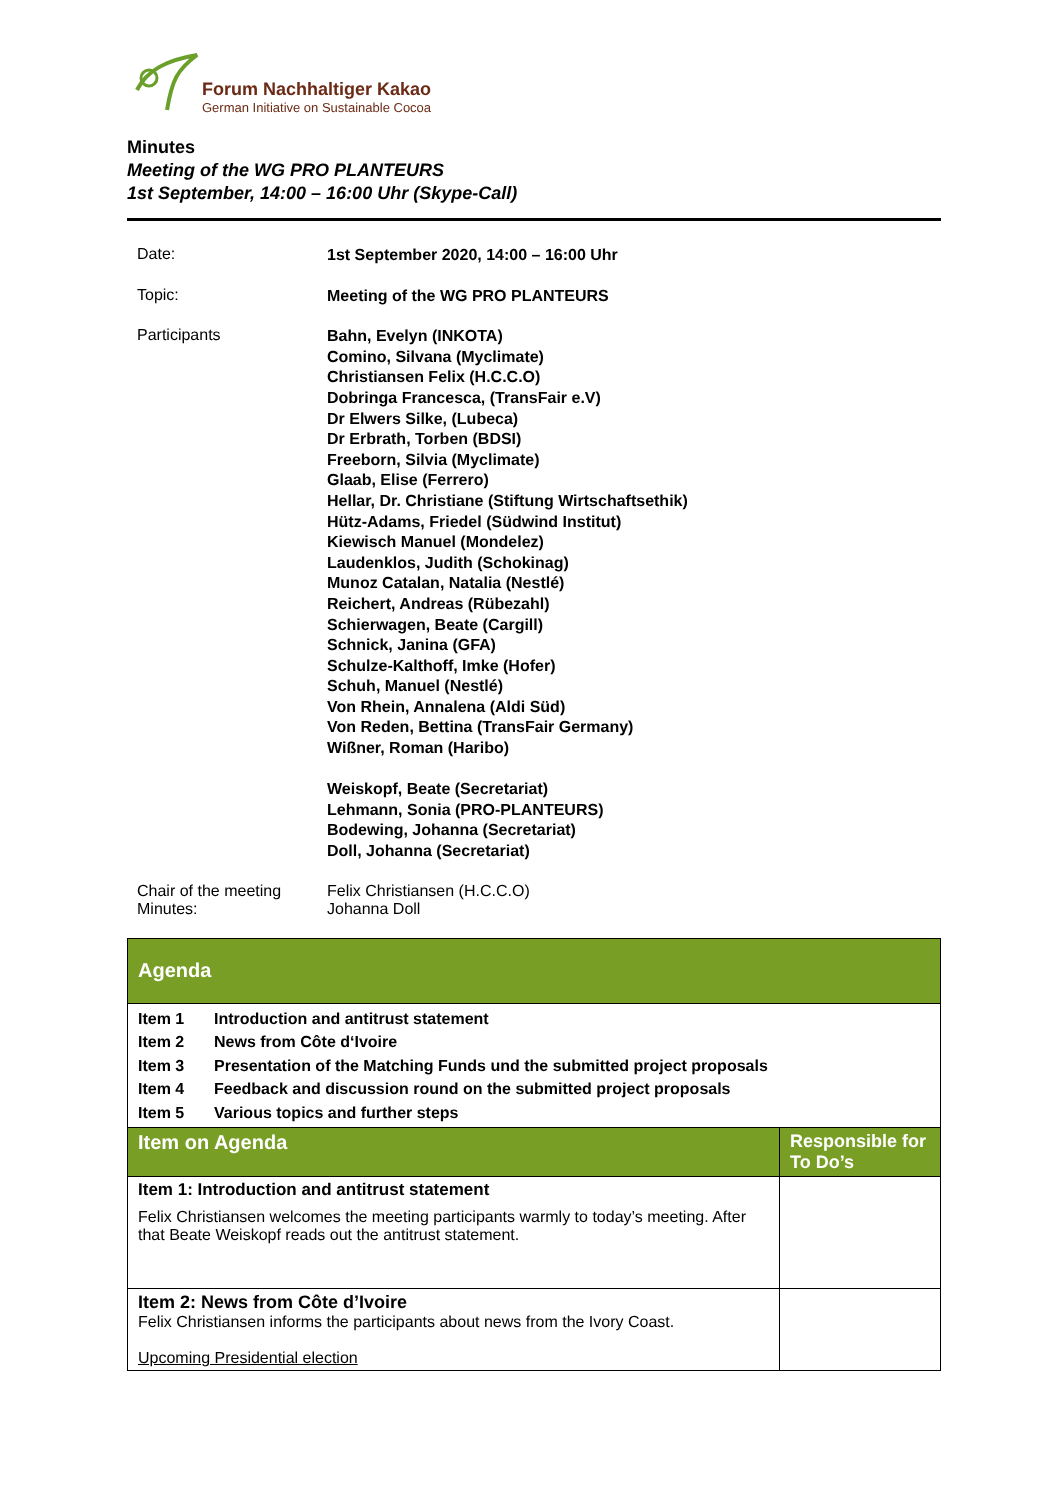Forum Nachhaltiger Kakao
German Initiative on Sustainable Cocoa
Minutes
Meeting of the WG PRO PLANTEURS
1st September, 14:00 – 16:00 Uhr (Skype-Call)
| Date: | 1st September 2020, 14:00 – 16:00 Uhr |
| Topic: | Meeting of the WG PRO PLANTEURS |
| Participants | Bahn, Evelyn (INKOTA) Comino, Silvana (Myclimate) Christiansen Felix (H.C.C.O) Dobringa Francesca, (TransFair e.V) Dr Elwers Silke, (Lubeca) Dr Erbrath, Torben (BDSI) Freeborn, Silvia (Myclimate) Glaab, Elise (Ferrero) Hellar, Dr. Christiane (Stiftung Wirtschaftsethik) Hütz-Adams, Friedel (Südwind Institut) Kiewisch Manuel (Mondelez) Laudenklos, Judith (Schokinag) Munoz Catalan, Natalia (Nestlé) Reichert, Andreas (Rübezahl) Schierwagen, Beate (Cargill) Schnick, Janina (GFA) Schulze-Kalthoff, Imke (Hofer) Schuh, Manuel (Nestlé) Von Rhein, Annalena (Aldi Süd) Von Reden, Bettina (TransFair Germany) Wißner, Roman (Haribo) Weiskopf, Beate (Secretariat) Lehmann, Sonia (PRO-PLANTEURS) Bodewing, Johanna (Secretariat) Doll, Johanna (Secretariat) |
| Chair of the meeting Minutes: | Felix Christiansen (H.C.C.O) Johanna Doll |
| Agenda | |
| --- | --- |
| Item 1 Introduction and antitrust statement Item 2 News from Côte d‘Ivoire Item 3 Presentation of the Matching Funds und the submitted project proposals Item 4 Feedback and discussion round on the submitted project proposals Item 5 Various topics and further steps | |
| Item on Agenda | Responsible for To Do’s |
| Item 1: Introduction and antitrust statement Felix Christiansen welcomes the meeting participants warmly to today’s meeting. After that Beate Weiskopf reads out the antitrust statement. | |
| Item 2: News from Côte d’Ivoire Felix Christiansen informs the participants about news from the Ivory Coast. Upcoming Presidential election | |